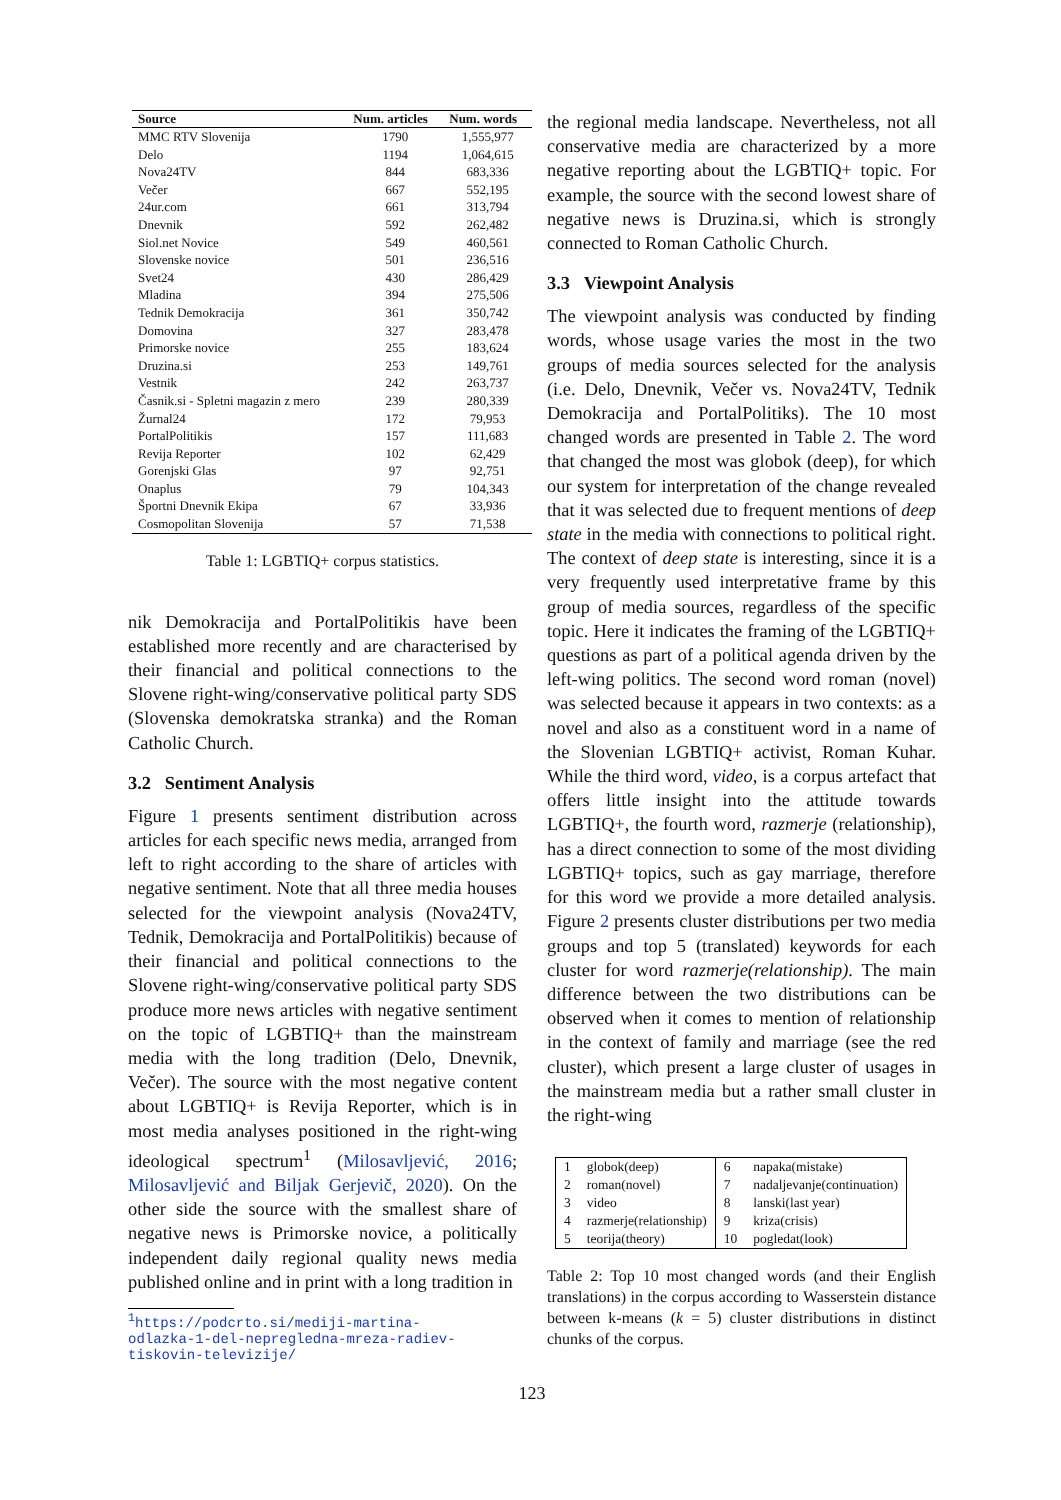| Source | Num. articles | Num. words |
| --- | --- | --- |
| MMC RTV Slovenija | 1790 | 1,555,977 |
| Delo | 1194 | 1,064,615 |
| Nova24TV | 844 | 683,336 |
| Večer | 667 | 552,195 |
| 24ur.com | 661 | 313,794 |
| Dnevnik | 592 | 262,482 |
| Siol.net Novice | 549 | 460,561 |
| Slovenske novice | 501 | 236,516 |
| Svet24 | 430 | 286,429 |
| Mladina | 394 | 275,506 |
| Tednik Demokracija | 361 | 350,742 |
| Domovina | 327 | 283,478 |
| Primorske novice | 255 | 183,624 |
| Druzina.si | 253 | 149,761 |
| Vestnik | 242 | 263,737 |
| Časnik.si - Spletni magazin z mero | 239 | 280,339 |
| Žurnal24 | 172 | 79,953 |
| PortalPolitikis | 157 | 111,683 |
| Revija Reporter | 102 | 62,429 |
| Gorenjski Glas | 97 | 92,751 |
| Onaplus | 79 | 104,343 |
| Športni Dnevnik Ekipa | 67 | 33,936 |
| Cosmopolitan Slovenija | 57 | 71,538 |
Table 1: LGBTIQ+ corpus statistics.
nik Demokracija and PortalPolitikis have been established more recently and are characterised by their financial and political connections to the Slovene right-wing/conservative political party SDS (Slovenska demokratska stranka) and the Roman Catholic Church.
3.2 Sentiment Analysis
Figure 1 presents sentiment distribution across articles for each specific news media, arranged from left to right according to the share of articles with negative sentiment. Note that all three media houses selected for the viewpoint analysis (Nova24TV, Tednik, Demokracija and PortalPolitikis) because of their financial and political connections to the Slovene right-wing/conservative political party SDS produce more news articles with negative sentiment on the topic of LGBTIQ+ than the mainstream media with the long tradition (Delo, Dnevnik, Večer). The source with the most negative content about LGBTIQ+ is Revija Reporter, which is in most media analyses positioned in the right-wing ideological spectrum<sup>1</sup> (Milosavljević, 2016; Milosavljević and Biljak Gerjevič, 2020). On the other side the source with the smallest share of negative news is Primorske novice, a politically independent daily regional quality news media published online and in print with a long tradition in
<sup>1</sup> https://podcrto.si/mediji-martina-
odlazka-1-del-nepregledna-mreza-radiev-
tiskovin-televizije/
the regional media landscape. Nevertheless, not all conservative media are characterized by a more negative reporting about the LGBTIQ+ topic. For example, the source with the second lowest share of negative news is Druzina.si, which is strongly connected to Roman Catholic Church.
3.3 Viewpoint Analysis
The viewpoint analysis was conducted by finding words, whose usage varies the most in the two groups of media sources selected for the analysis (i.e. Delo, Dnevnik, Večer vs. Nova24TV, Tednik Demokracija and PortalPolitiks). The 10 most changed words are presented in Table 2. The word that changed the most was globok (deep), for which our system for interpretation of the change revealed that it was selected due to frequent mentions of deep state in the media with connections to political right. The context of deep state is interesting, since it is a very frequently used interpretative frame by this group of media sources, regardless of the specific topic. Here it indicates the framing of the LGBTIQ+ questions as part of a political agenda driven by the left-wing politics. The second word roman (novel) was selected because it appears in two contexts: as a novel and also as a constituent word in a name of the Slovenian LGBTIQ+ activist, Roman Kuhar. While the third word, video, is a corpus artefact that offers little insight into the attitude towards LGBTIQ+, the fourth word, razmerje (relationship), has a direct connection to some of the most dividing LGBTIQ+ topics, such as gay marriage, therefore for this word we provide a more detailed analysis. Figure 2 presents cluster distributions per two media groups and top 5 (translated) keywords for each cluster for word razmerje(relationship). The main difference between the two distributions can be observed when it comes to mention of relationship in the context of family and marriage (see the red cluster), which present a large cluster of usages in the mainstream media but a rather small cluster in the right-wing
| 1 | globok(deep) | 6 | napaka(mistake) |
| 2 | roman(novel) | 7 | nadaljevanje(continuation) |
| 3 | video | 8 | lanski(last year) |
| 4 | razmerje(relationship) | 9 | kriza(crisis) |
| 5 | teorija(theory) | 10 | pogledat(look) |
Table 2: Top 10 most changed words (and their English translations) in the corpus according to Wasserstein distance between k-means (k = 5) cluster distributions in distinct chunks of the corpus.
123